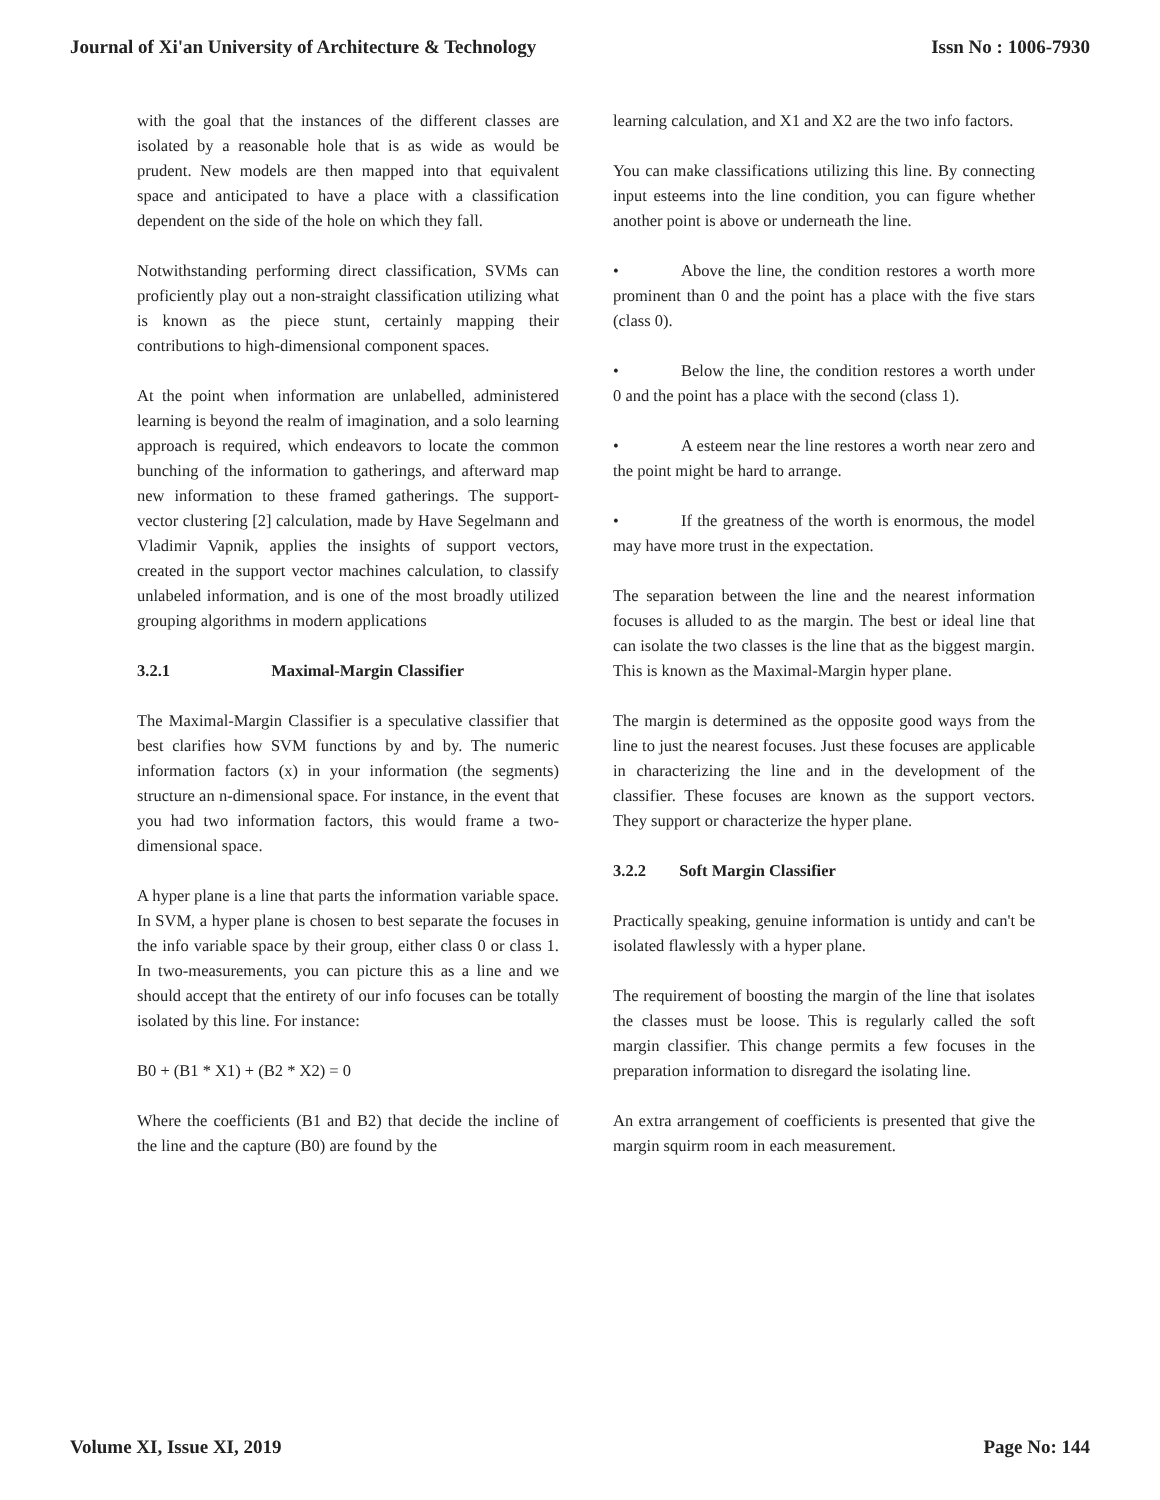Journal of Xi'an University of Architecture & Technology Issn No : 1006-7930
with the goal that the instances of the different classes are isolated by a reasonable hole that is as wide as would be prudent. New models are then mapped into that equivalent space and anticipated to have a place with a classification dependent on the side of the hole on which they fall.
Notwithstanding performing direct classification, SVMs can proficiently play out a non-straight classification utilizing what is known as the piece stunt, certainly mapping their contributions to high-dimensional component spaces.
At the point when information are unlabelled, administered learning is beyond the realm of imagination, and a solo learning approach is required, which endeavors to locate the common bunching of the information to gatherings, and afterward map new information to these framed gatherings. The support-vector clustering [2] calculation, made by Have Segelmann and Vladimir Vapnik, applies the insights of support vectors, created in the support vector machines calculation, to classify unlabeled information, and is one of the most broadly utilized grouping algorithms in modern applications
3.2.1 Maximal-Margin Classifier
The Maximal-Margin Classifier is a speculative classifier that best clarifies how SVM functions by and by. The numeric information factors (x) in your information (the segments) structure an n-dimensional space. For instance, in the event that you had two information factors, this would frame a two-dimensional space.
A hyper plane is a line that parts the information variable space. In SVM, a hyper plane is chosen to best separate the focuses in the info variable space by their group, either class 0 or class 1. In two-measurements, you can picture this as a line and we should accept that the entirety of our info focuses can be totally isolated by this line. For instance:
B0 + (B1 * X1) + (B2 * X2) = 0
Where the coefficients (B1 and B2) that decide the incline of the line and the capture (B0) are found by the
learning calculation, and X1 and X2 are the two info factors.
You can make classifications utilizing this line. By connecting input esteems into the line condition, you can figure whether another point is above or underneath the line.
• Above the line, the condition restores a worth more prominent than 0 and the point has a place with the five stars (class 0).
• Below the line, the condition restores a worth under 0 and the point has a place with the second (class 1).
• A esteem near the line restores a worth near zero and the point might be hard to arrange.
• If the greatness of the worth is enormous, the model may have more trust in the expectation.
The separation between the line and the nearest information focuses is alluded to as the margin. The best or ideal line that can isolate the two classes is the line that as the biggest margin. This is known as the Maximal-Margin hyper plane.
The margin is determined as the opposite good ways from the line to just the nearest focuses. Just these focuses are applicable in characterizing the line and in the development of the classifier. These focuses are known as the support vectors. They support or characterize the hyper plane.
3.2.2 Soft Margin Classifier
Practically speaking, genuine information is untidy and can't be isolated flawlessly with a hyper plane.
The requirement of boosting the margin of the line that isolates the classes must be loose. This is regularly called the soft margin classifier. This change permits a few focuses in the preparation information to disregard the isolating line.
An extra arrangement of coefficients is presented that give the margin squirm room in each measurement.
Volume XI, Issue XI, 2019 Page No: 144